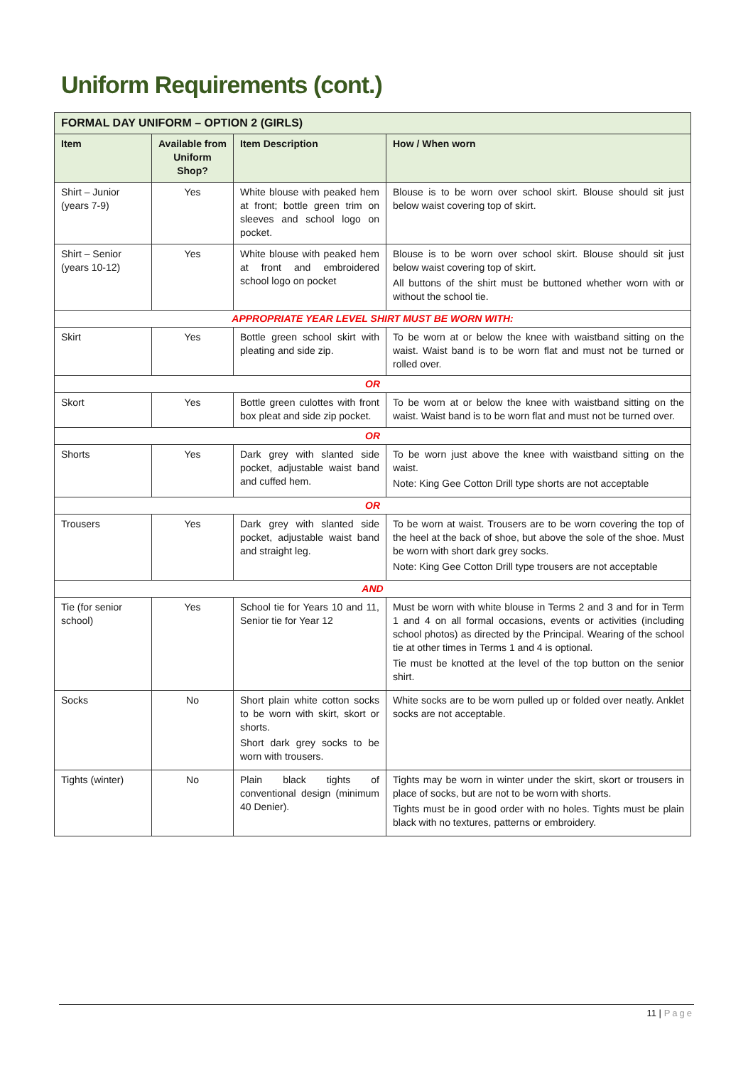Uniform Requirements (cont.)
| FORMAL DAY UNIFORM – OPTION 2 (GIRLS) | | | |
| --- | --- | --- | --- |
| Item | Available from Uniform Shop? | Item Description | How / When worn |
| Shirt – Junior (years 7-9) | Yes | White blouse with peaked hem at front; bottle green trim on sleeves and school logo on pocket. | Blouse is to be worn over school skirt. Blouse should sit just below waist covering top of skirt. |
| Shirt – Senior (years 10-12) | Yes | White blouse with peaked hem at front and embroidered school logo on pocket | Blouse is to be worn over school skirt. Blouse should sit just below waist covering top of skirt. All buttons of the shirt must be buttoned whether worn with or without the school tie. |
| APPROPRIATE YEAR LEVEL SHIRT MUST BE WORN WITH: | | | |
| Skirt | Yes | Bottle green school skirt with pleating and side zip. | To be worn at or below the knee with waistband sitting on the waist. Waist band is to be worn flat and must not be turned or rolled over. |
| OR | | | |
| Skort | Yes | Bottle green culottes with front box pleat and side zip pocket. | To be worn at or below the knee with waistband sitting on the waist. Waist band is to be worn flat and must not be turned over. |
| OR | | | |
| Shorts | Yes | Dark grey with slanted side pocket, adjustable waist band and cuffed hem. | To be worn just above the knee with waistband sitting on the waist. Note: King Gee Cotton Drill type shorts are not acceptable |
| OR | | | |
| Trousers | Yes | Dark grey with slanted side pocket, adjustable waist band and straight leg. | To be worn at waist. Trousers are to be worn covering the top of the heel at the back of shoe, but above the sole of the shoe. Must be worn with short dark grey socks. Note: King Gee Cotton Drill type trousers are not acceptable |
| AND | | | |
| Tie (for senior school) | Yes | School tie for Years 10 and 11, Senior tie for Year 12 | Must be worn with white blouse in Terms 2 and 3 and for in Term 1 and 4 on all formal occasions, events or activities (including school photos) as directed by the Principal. Wearing of the school tie at other times in Terms 1 and 4 is optional. Tie must be knotted at the level of the top button on the senior shirt. |
| Socks | No | Short plain white cotton socks to be worn with skirt, skort or shorts. Short dark grey socks to be worn with trousers. | White socks are to be worn pulled up or folded over neatly. Anklet socks are not acceptable. |
| Tights (winter) | No | Plain black tights of conventional design (minimum 40 Denier). | Tights may be worn in winter under the skirt, skort or trousers in place of socks, but are not to be worn with shorts. Tights must be in good order with no holes. Tights must be plain black with no textures, patterns or embroidery. |
11 | Page